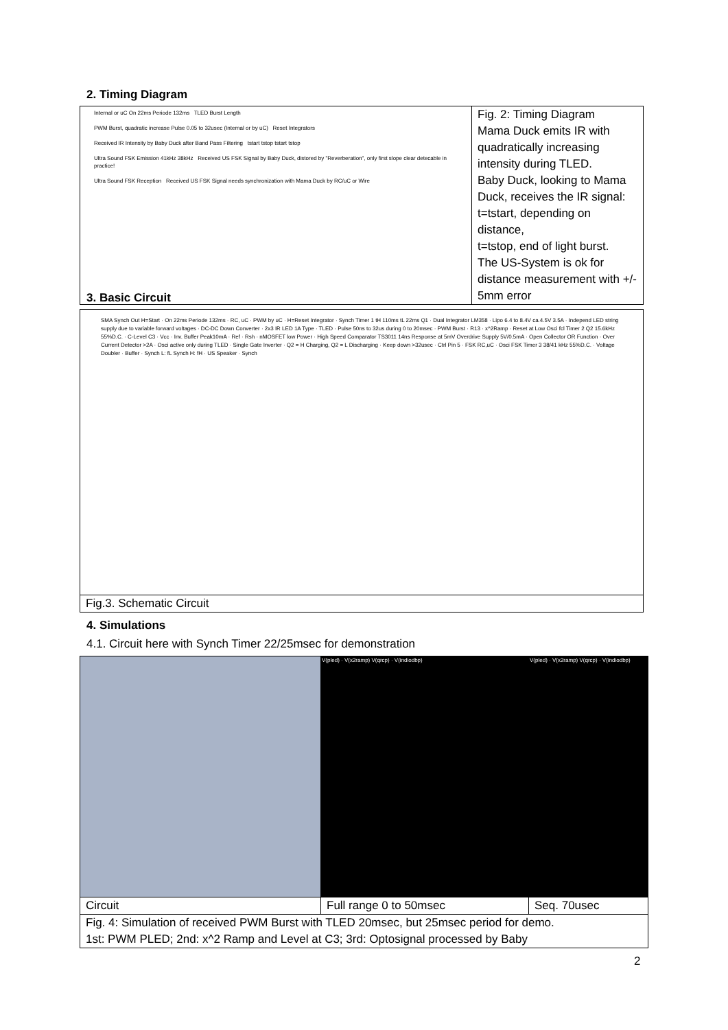2. Timing Diagram
| Internal or uC On 22ms Periode 132ms TLED Burst Length PWM Burst, quadratic increase Pulse 0.05 to 32usec (Internal or by uC) Reset Integrators Received IR Intensity by Baby Duck after Band Pass Filtering tstart tstop tstart tstop Ultra Sound FSK Emission 41kHz 38kHz Received US FSK Signal by Baby Duck, distored by "Reverberation", only first slope clear detecable in practice! Ultra Sound FSK Reception Received US FSK Signal needs synchronization with Mama Duck by RC/uC or Wire | Fig. 2: Timing Diagram Mama Duck emits IR with quadratically increasing intensity during TLED. Baby Duck, looking to Mama Duck, receives the IR signal: t=tstart, depending on distance, t=tstop, end of light burst. The US-System is ok for distance measurement with +/- 5mm error |
3. Basic Circuit
| SMA Synch Out H=Start · On 22ms Periode 132ms · RC, uC · PWM by uC · H=Reset Integrator · Synch Timer 1 tH 110ms tL 22ms Q1 · Dual Integrator LM358 · Lipo 6.4 to 8.4V ca.4.5V 3.5A · Independ LED string supply due to variable forward voltages · DC-DC Down Converter · 2x3 IR LED 1A Type · TLED · Pulse 50ns to 32us during 0 to 20msec · PWM Burst · R13 · x^2Ramp · Reset at Low Osci fcl Timer 2 Q2 15.6kHz 55%D.C. · C-Level C3 · Vcc · Inv. Buffer Peak10mA · Ref · Rsh · nMOSFET low Power · High Speed Comparator TS3011 14ns Response at 5mV Overdrive Supply 5V/0.5mA · Open Collector OR Function · Over Current Detector >2A · Osci active only during TLED · Single Gate Inverter · Q2 = H Charging, Q2 = L Discharging · Keep down >32usec · Ctrl Pin 5 · FSK RC,uC · Osci FSK Timer 3 38/41 kHz 55%D.C. · Voltage Doubler · Buffer · Synch L: fL Synch H: fH · US Speaker · Synch |
| Fig.3. Schematic Circuit |
4. Simulations
4.1. Circuit here with Synch Timer 22/25msec for demonstration
| | V(pled) · V(x2ramp) V(qrcp) · V(indiodbp) | V(pled) · V(x2ramp) V(qrcp) · V(indiodbp) |
| Circuit | Full range 0 to 50msec | Seq. 70usec |
| Fig. 4: Simulation of received PWM Burst with TLED 20msec, but 25msec period for demo. 1st: PWM PLED; 2nd: x^2 Ramp and Level at C3; 3rd: Optosignal processed by Baby | | |
2